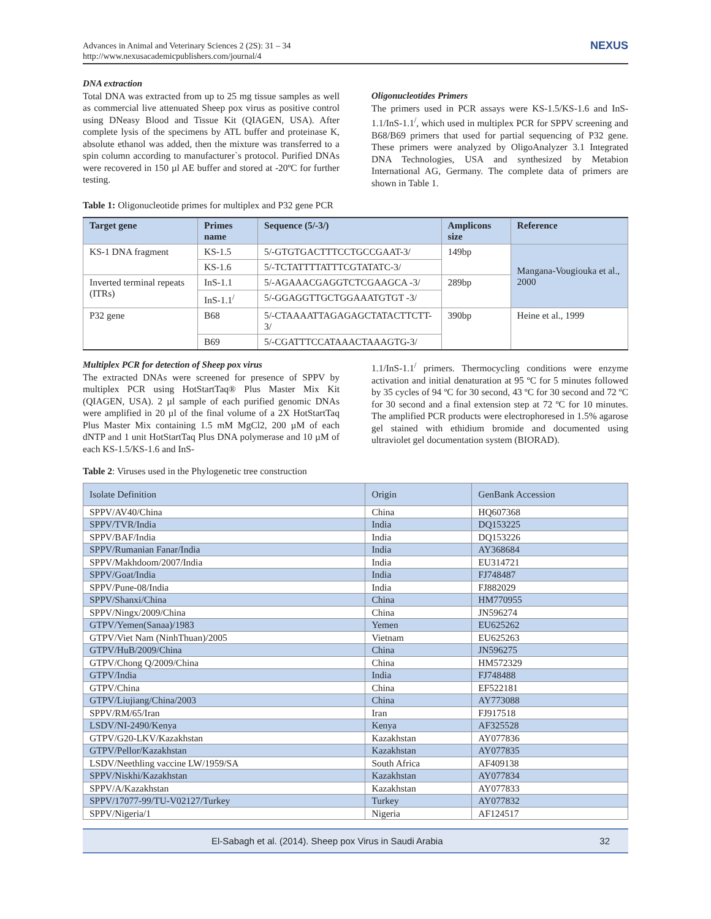Advances in Animal and Veterinary Sciences 2 (2S): 31 – 34
http://www.nexusacademicpublishers.com/journal/4
NEXUS
DNA extraction
Total DNA was extracted from up to 25 mg tissue samples as well as commercial live attenuated Sheep pox virus as positive control using DNeasy Blood and Tissue Kit (QIAGEN, USA). After complete lysis of the specimens by ATL buffer and proteinase K, absolute ethanol was added, then the mixture was transferred to a spin column according to manufacturer`s protocol. Purified DNAs were recovered in 150 µl AE buffer and stored at -20ºC for further testing.
Oligonucleotides Primers
The primers used in PCR assays were KS-1.5/KS-1.6 and InS-1.1/InS-1.1<sup>/</sup>, which used in multiplex PCR for SPPV screening and B68/B69 primers that used for partial sequencing of P32 gene. These primers were analyzed by OligoAnalyzer 3.1 Integrated DNA Technologies, USA and synthesized by Metabion International AG, Germany. The complete data of primers are shown in Table 1.
Table 1: Oligonucleotide primes for multiplex and P32 gene PCR
| Target gene | Primes name | Sequence (5/-3/) | Amplicons size | Reference |
| --- | --- | --- | --- | --- |
| KS-1 DNA fragment | KS-1.5 | 5/-GTGTGACTTTCCTGCCGAAT-3/ | 149bp | Mangana-Vougiouka et al., 2000 |
| | KS-1.6 | 5/-TCTATTTTATTTCGTATATC-3/ | | |
| Inverted terminal repeats (ITRs) | InS-1.1 | 5/-AGAAACGAGGTCTCGAAGCA -3/ | 289bp | |
| | InS-1.1<sup>/</sup> | 5/-GGAGGTTGCTGGAAATGTGT -3/ | | |
| P32 gene | B68 | 5/-CTAAAATTAGAGAGCTATACTTCTT-3/ | 390bp | Heine et al., 1999 |
| | B69 | 5/-CGATTTCCATAAACTAAAGTG-3/ | | |
Multiplex PCR for detection of Sheep pox virus
The extracted DNAs were screened for presence of SPPV by multiplex PCR using HotStartTaq® Plus Master Mix Kit (QIAGEN, USA). 2 µl sample of each purified genomic DNAs were amplified in 20 µl of the final volume of a 2X HotStartTaq Plus Master Mix containing 1.5 mM MgCl2, 200 µM of each dNTP and 1 unit HotStartTaq Plus DNA polymerase and 10 µM of each KS-1.5/KS-1.6 and InS-
1.1/InS-1.1<sup>/</sup> primers. Thermocycling conditions were enzyme activation and initial denaturation at 95 ºC for 5 minutes followed by 35 cycles of 94 ºC for 30 second, 43 ºC for 30 second and 72 ºC for 30 second and a final extension step at 72 ºC for 10 minutes. The amplified PCR products were electrophoresed in 1.5% agarose gel stained with ethidium bromide and documented using ultraviolet gel documentation system (BIORAD).
Table 2: Viruses used in the Phylogenetic tree construction
| Isolate Definition | Origin | GenBank Accession |
| --- | --- | --- |
| SPPV/AV40/China | China | HQ607368 |
| SPPV/TVR/India | India | DQ153225 |
| SPPV/BAF/India | India | DQ153226 |
| SPPV/Rumanian Fanar/India | India | AY368684 |
| SPPV/Makhdoom/2007/India | India | EU314721 |
| SPPV/Goat/India | India | FJ748487 |
| SPPV/Pune-08/India | India | FJ882029 |
| SPPV/Shanxi/China | China | HM770955 |
| SPPV/Ningx/2009/China | China | JN596274 |
| GTPV/Yemen(Sanaa)/1983 | Yemen | EU625262 |
| GTPV/Viet Nam (NinhThuan)/2005 | Vietnam | EU625263 |
| GTPV/HuB/2009/China | China | JN596275 |
| GTPV/Chong Q/2009/China | China | HM572329 |
| GTPV/India | India | FJ748488 |
| GTPV/China | China | EF522181 |
| GTPV/Liujiang/China/2003 | China | AY773088 |
| SPPV/RM/65/Iran | Iran | FJ917518 |
| LSDV/NI-2490/Kenya | Kenya | AF325528 |
| GTPV/G20-LKV/Kazakhstan | Kazakhstan | AY077836 |
| GTPV/Pellor/Kazakhstan | Kazakhstan | AY077835 |
| LSDV/Neethling vaccine LW/1959/SA | South Africa | AF409138 |
| SPPV/Niskhi/Kazakhstan | Kazakhstan | AY077834 |
| SPPV/A/Kazakhstan | Kazakhstan | AY077833 |
| SPPV/17077-99/TU-V02127/Turkey | Turkey | AY077832 |
| SPPV/Nigeria/1 | Nigeria | AF124517 |
El-Sabagh et al. (2014). Sheep pox Virus in Saudi Arabia 32